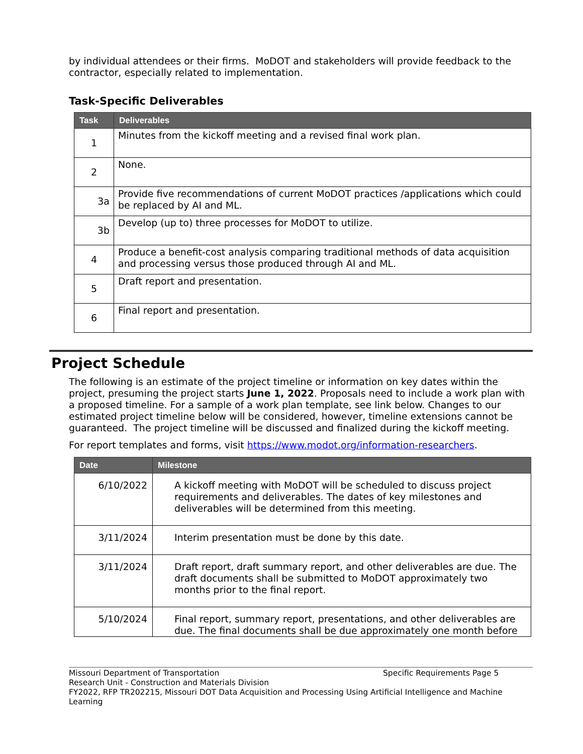by individual attendees or their firms. MoDOT and stakeholders will provide feedback to the contractor, especially related to implementation.
Task-Specific Deliverables
| Task | Deliverables |
| --- | --- |
| 1 | Minutes from the kickoff meeting and a revised final work plan. |
| 2 | None. |
| 3a | Provide five recommendations of current MoDOT practices /applications which could be replaced by AI and ML. |
| 3b | Develop (up to) three processes for MoDOT to utilize. |
| 4 | Produce a benefit-cost analysis comparing traditional methods of data acquisition and processing versus those produced through AI and ML. |
| 5 | Draft report and presentation. |
| 6 | Final report and presentation. |
Project Schedule
The following is an estimate of the project timeline or information on key dates within the project, presuming the project starts June 1, 2022. Proposals need to include a work plan with a proposed timeline. For a sample of a work plan template, see link below. Changes to our estimated project timeline below will be considered, however, timeline extensions cannot be guaranteed. The project timeline will be discussed and finalized during the kickoff meeting.
For report templates and forms, visit https://www.modot.org/information-researchers.
| Date | Milestone |
| --- | --- |
| 6/10/2022 | A kickoff meeting with MoDOT will be scheduled to discuss project requirements and deliverables. The dates of key milestones and deliverables will be determined from this meeting. |
| 3/11/2024 | Interim presentation must be done by this date. |
| 3/11/2024 | Draft report, draft summary report, and other deliverables are due. The draft documents shall be submitted to MoDOT approximately two months prior to the final report. |
| 5/10/2024 | Final report, summary report, presentations, and other deliverables are due. The final documents shall be due approximately one month before |
Missouri Department of Transportation Specific Requirements Page 5
Research Unit - Construction and Materials Division
FY2022, RFP TR202215, Missouri DOT Data Acquisition and Processing Using Artificial Intelligence and Machine Learning